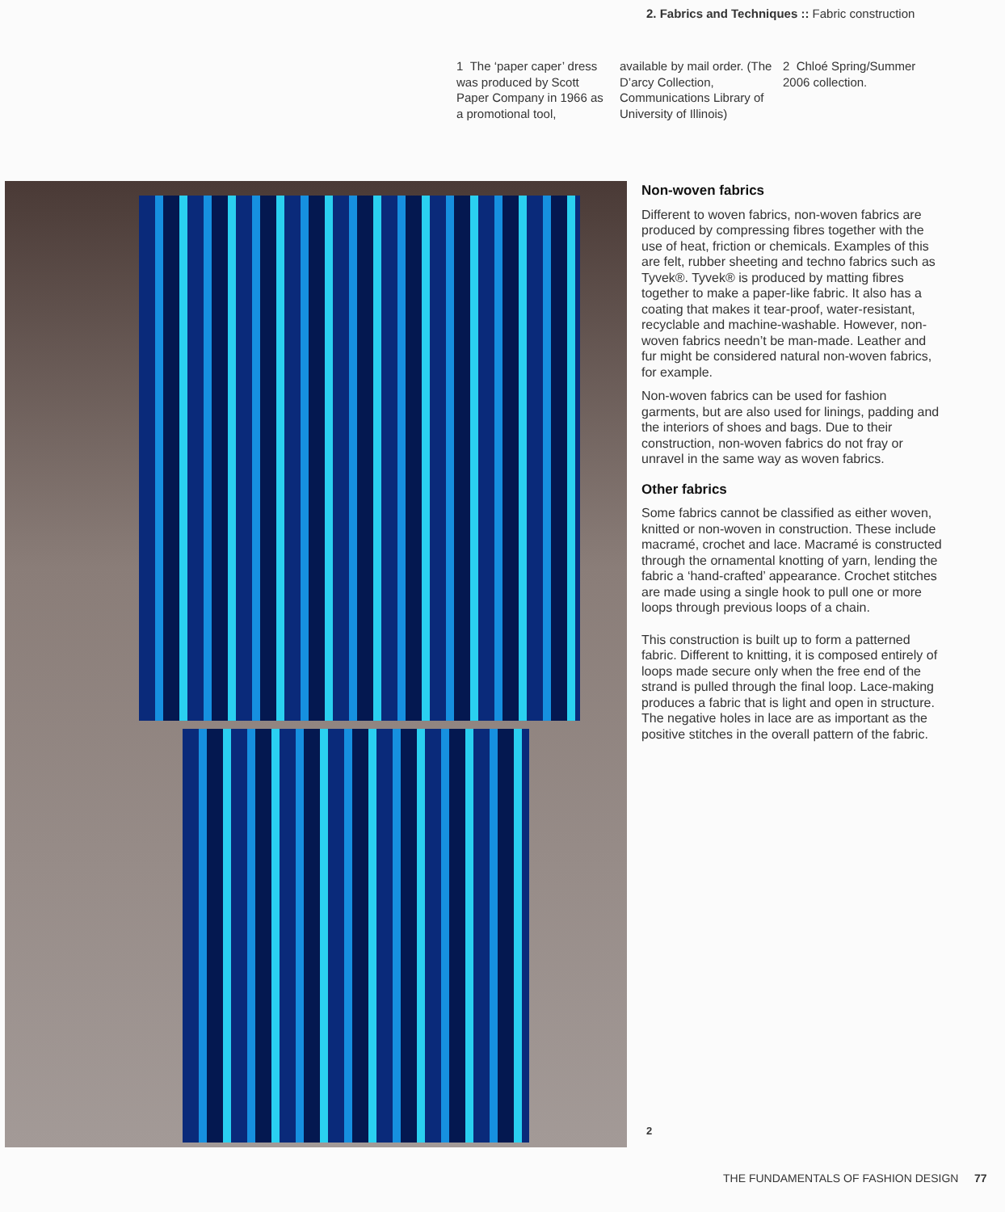2. Fabrics and Techniques :: Fabric construction
1 The ‘paper caper’ dress was produced by Scott Paper Company in 1966 as a promotional tool,
available by mail order. (The D’arcy Collection, Communications Library of University of Illinois)
2 Chloé Spring/Summer 2006 collection.
Non-woven fabrics
Different to woven fabrics, non-woven fabrics are produced by compressing fibres together with the use of heat, friction or chemicals. Examples of this are felt, rubber sheeting and techno fabrics such as Tyvek®. Tyvek® is produced by matting fibres together to make a paper-like fabric. It also has a coating that makes it tear-proof, water-resistant, recyclable and machine-washable. However, non-woven fabrics needn’t be man-made. Leather and fur might be considered natural non-woven fabrics, for example.
Non-woven fabrics can be used for fashion garments, but are also used for linings, padding and the interiors of shoes and bags. Due to their construction, non-woven fabrics do not fray or unravel in the same way as woven fabrics.
Other fabrics
Some fabrics cannot be classified as either woven, knitted or non-woven in construction. These include macramé, crochet and lace. Macramé is constructed through the ornamental knotting of yarn, lending the fabric a ‘hand-crafted’ appearance. Crochet stitches are made using a single hook to pull one or more loops through previous loops of a chain.
This construction is built up to form a patterned fabric. Different to knitting, it is composed entirely of loops made secure only when the free end of the strand is pulled through the final loop. Lace-making produces a fabric that is light and open in structure. The negative holes in lace are as important as the positive stitches in the overall pattern of the fabric.
2
THE FUNDAMENTALS OF FASHION DESIGN 77